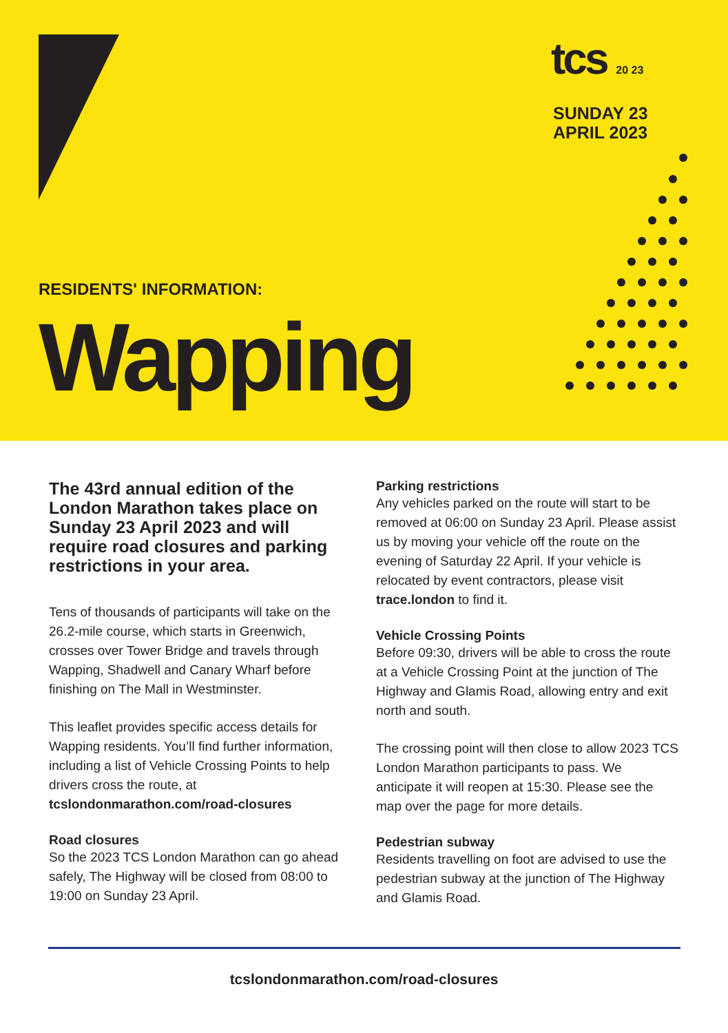tcs 20 23
SUNDAY 23
APRIL 2023
RESIDENTS' INFORMATION:
Wapping
The 43rd annual edition of the London Marathon takes place on Sunday 23 April 2023 and will require road closures and parking restrictions in your area.
Tens of thousands of participants will take on the 26.2-mile course, which starts in Greenwich, crosses over Tower Bridge and travels through Wapping, Shadwell and Canary Wharf before finishing on The Mall in Westminster.
This leaflet provides specific access details for Wapping residents. You’ll find further information, including a list of Vehicle Crossing Points to help drivers cross the route, at tcslondonmarathon.com/road-closures
Road closures
So the 2023 TCS London Marathon can go ahead safely, The Highway will be closed from 08:00 to 19:00 on Sunday 23 April.
Parking restrictions
Any vehicles parked on the route will start to be removed at 06:00 on Sunday 23 April. Please assist us by moving your vehicle off the route on the evening of Saturday 22 April. If your vehicle is relocated by event contractors, please visit trace.london to find it.
Vehicle Crossing Points
Before 09:30, drivers will be able to cross the route at a Vehicle Crossing Point at the junction of The Highway and Glamis Road, allowing entry and exit north and south.
The crossing point will then close to allow 2023 TCS London Marathon participants to pass. We anticipate it will reopen at 15:30. Please see the map over the page for more details.
Pedestrian subway
Residents travelling on foot are advised to use the pedestrian subway at the junction of The Highway and Glamis Road.
tcslondonmarathon.com/road-closures